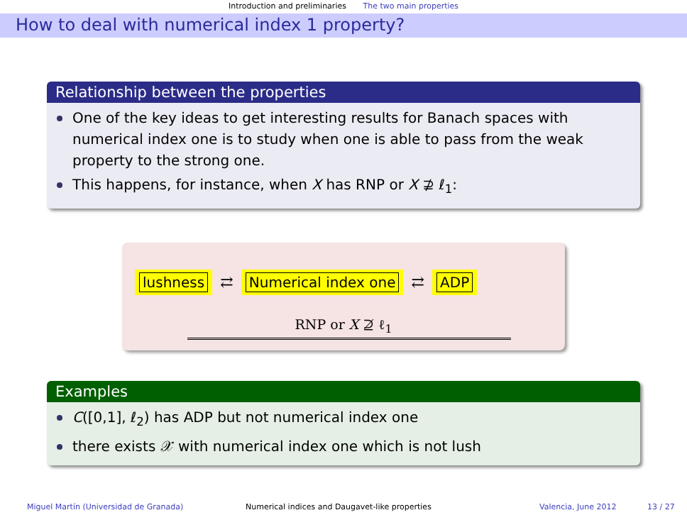Introduction and preliminaries The two main properties
How to deal with numerical index 1 property?
Relationship between the properties
One of the key ideas to get interesting results for Banach spaces with numerical index one is to study when one is able to pass from the weak property to the strong one.
This happens, for instance, when X has RNP or X ⊉ ℓ<sub>1</sub>:
lushness ⇄ Numerical index one ⇄ ADP
RNP or X ⊉ ℓ<sub>1</sub>
Examples
C([0,1], ℓ<sub>2</sub>) has ADP but not numerical index one
there exists 𝒳 with numerical index one which is not lush
Miguel Martín (Universidad de Granada) Numerical indices and Daugavet-like properties Valencia, June 2012 13 / 27